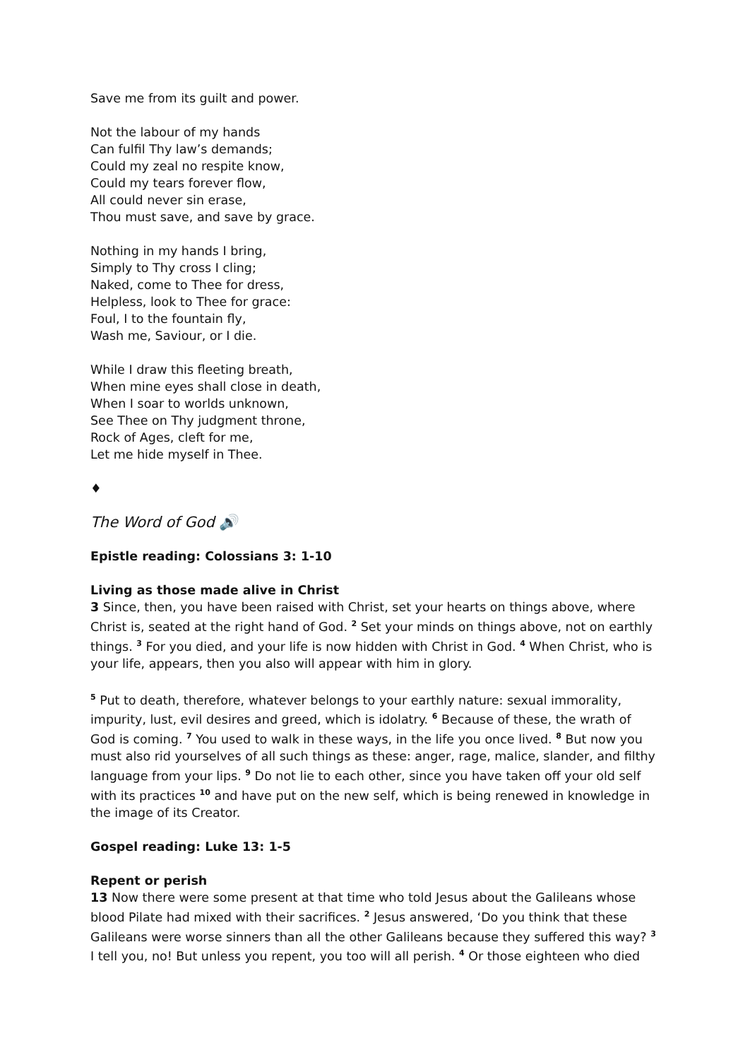Save me from its guilt and power.
Not the labour of my hands
Can fulfil Thy law’s demands;
Could my zeal no respite know,
Could my tears forever flow,
All could never sin erase,
Thou must save, and save by grace.
Nothing in my hands I bring,
Simply to Thy cross I cling;
Naked, come to Thee for dress,
Helpless, look to Thee for grace:
Foul, I to the fountain fly,
Wash me, Saviour, or I die.
While I draw this fleeting breath,
When mine eyes shall close in death,
When I soar to worlds unknown,
See Thee on Thy judgment throne,
Rock of Ages, cleft for me,
Let me hide myself in Thee.
♦
The Word of God 🔊
Epistle reading: Colossians 3: 1-10
Living as those made alive in Christ
3 Since, then, you have been raised with Christ, set your hearts on things above, where Christ is, seated at the right hand of God. <sup>2</sup> Set your minds on things above, not on earthly things. <sup>3</sup> For you died, and your life is now hidden with Christ in God. <sup>4</sup> When Christ, who is your life, appears, then you also will appear with him in glory.
<sup>5</sup> Put to death, therefore, whatever belongs to your earthly nature: sexual immorality, impurity, lust, evil desires and greed, which is idolatry. <sup>6</sup> Because of these, the wrath of God is coming. <sup>7</sup> You used to walk in these ways, in the life you once lived. <sup>8</sup> But now you must also rid yourselves of all such things as these: anger, rage, malice, slander, and filthy language from your lips. <sup>9</sup> Do not lie to each other, since you have taken off your old self with its practices <sup>10</sup> and have put on the new self, which is being renewed in knowledge in the image of its Creator.
Gospel reading: Luke 13: 1-5
Repent or perish
13 Now there were some present at that time who told Jesus about the Galileans whose blood Pilate had mixed with their sacrifices. <sup>2</sup> Jesus answered, ‘Do you think that these Galileans were worse sinners than all the other Galileans because they suffered this way? <sup>3</sup> I tell you, no! But unless you repent, you too will all perish. <sup>4</sup> Or those eighteen who died